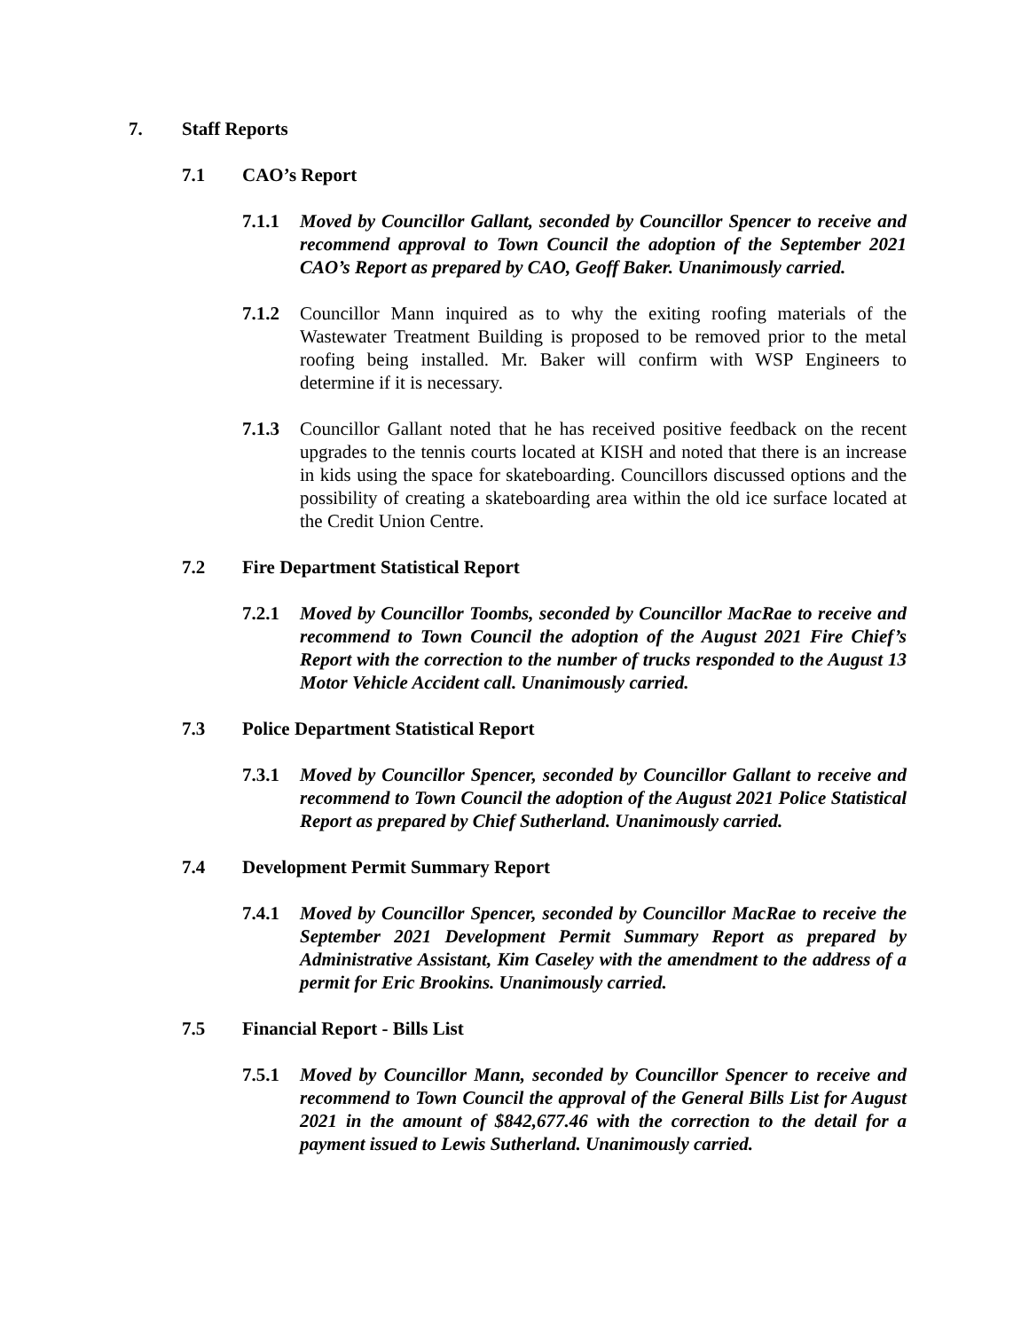7. Staff Reports
7.1 CAO’s Report
7.1.1 Moved by Councillor Gallant, seconded by Councillor Spencer to receive and recommend approval to Town Council the adoption of the September 2021 CAO’s Report as prepared by CAO, Geoff Baker. Unanimously carried.
7.1.2 Councillor Mann inquired as to why the exiting roofing materials of the Wastewater Treatment Building is proposed to be removed prior to the metal roofing being installed. Mr. Baker will confirm with WSP Engineers to determine if it is necessary.
7.1.3 Councillor Gallant noted that he has received positive feedback on the recent upgrades to the tennis courts located at KISH and noted that there is an increase in kids using the space for skateboarding. Councillors discussed options and the possibility of creating a skateboarding area within the old ice surface located at the Credit Union Centre.
7.2 Fire Department Statistical Report
7.2.1 Moved by Councillor Toombs, seconded by Councillor MacRae to receive and recommend to Town Council the adoption of the August 2021 Fire Chief’s Report with the correction to the number of trucks responded to the August 13 Motor Vehicle Accident call. Unanimously carried.
7.3 Police Department Statistical Report
7.3.1 Moved by Councillor Spencer, seconded by Councillor Gallant to receive and recommend to Town Council the adoption of the August 2021 Police Statistical Report as prepared by Chief Sutherland. Unanimously carried.
7.4 Development Permit Summary Report
7.4.1 Moved by Councillor Spencer, seconded by Councillor MacRae to receive the September 2021 Development Permit Summary Report as prepared by Administrative Assistant, Kim Caseley with the amendment to the address of a permit for Eric Brookins. Unanimously carried.
7.5 Financial Report - Bills List
7.5.1 Moved by Councillor Mann, seconded by Councillor Spencer to receive and recommend to Town Council the approval of the General Bills List for August 2021 in the amount of $842,677.46 with the correction to the detail for a payment issued to Lewis Sutherland. Unanimously carried.